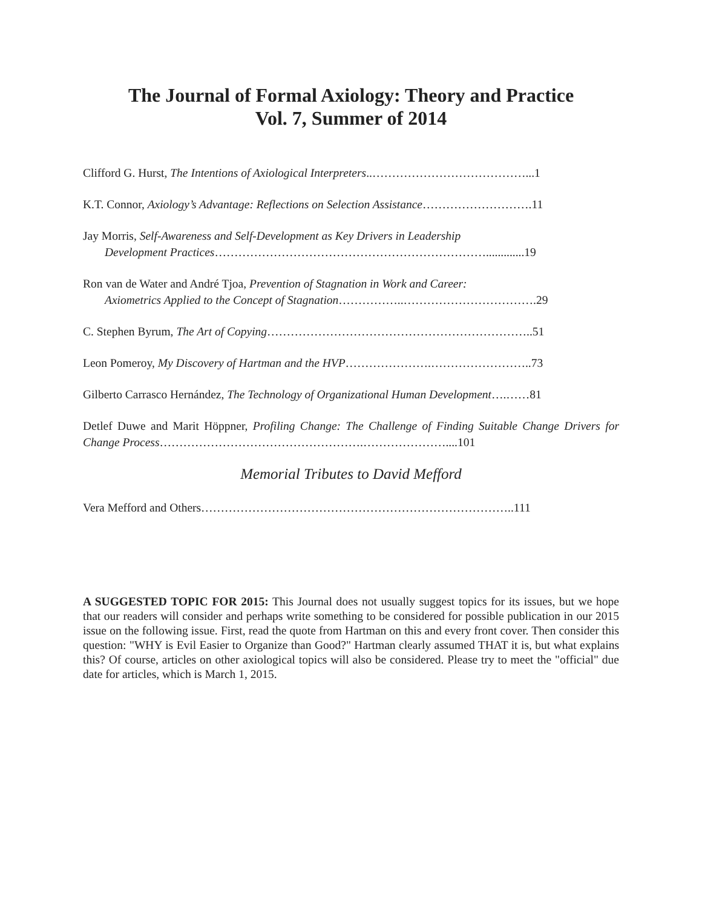The Journal of Formal Axiology: Theory and Practice
Vol. 7, Summer of 2014
Clifford G. Hurst, The Intentions of Axiological Interpreters..…………………………………...1
K.T. Connor, Axiology’s Advantage: Reflections on Selection Assistance……………………….11
Jay Morris, Self-Awareness and Self-Development as Key Drivers in Leadership
Development Practices…………………………………………………………….............19
Ron van de Water and André Tjoa, Prevention of Stagnation in Work and Career:
Axiometrics Applied to the Concept of Stagnation……………..…………………………….29
C. Stephen Byrum, The Art of Copying…………………………………………………………..51
Leon Pomeroy, My Discovery of Hartman and the HVP………………….……………………..73
Gilberto Carrasco Hernández, The Technology of Organizational Human Development….……81
Detlef Duwe and Marit Höppner, Profiling Change: The Challenge of Finding Suitable Change Drivers for Change Process…………………………………………….…………………....101
Memorial Tributes to David Mefford
Vera Mefford and Others……………………………………………………………………..111
A SUGGESTED TOPIC FOR 2015: This Journal does not usually suggest topics for its issues, but we hope that our readers will consider and perhaps write something to be considered for possible publication in our 2015 issue on the following issue. First, read the quote from Hartman on this and every front cover. Then consider this question: "WHY is Evil Easier to Organize than Good?" Hartman clearly assumed THAT it is, but what explains this? Of course, articles on other axiological topics will also be considered. Please try to meet the "official" due date for articles, which is March 1, 2015.